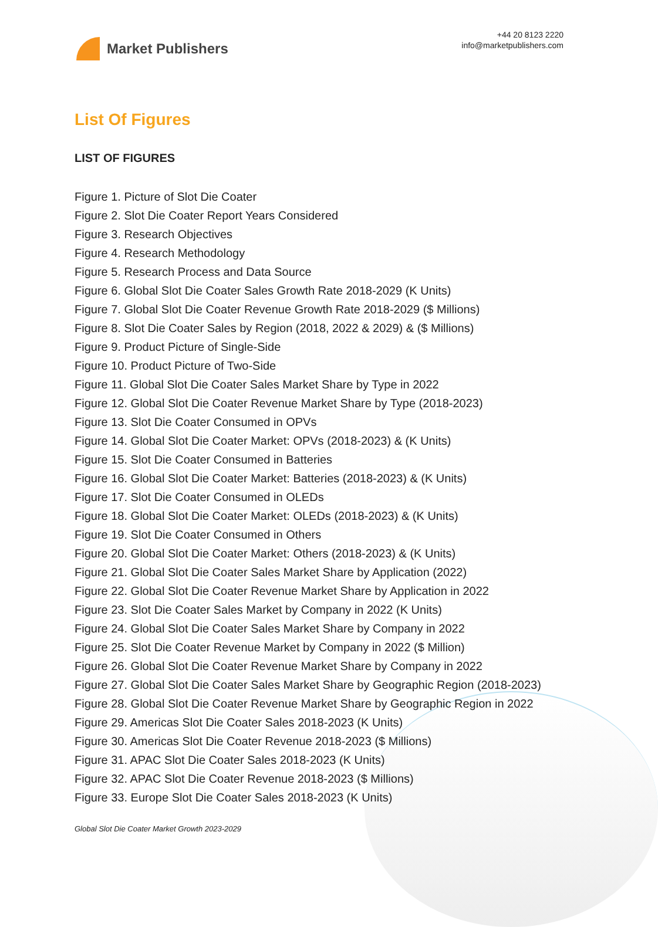Market Publishers
+44 20 8123 2220
info@marketpublishers.com
List Of Figures
LIST OF FIGURES
Figure 1. Picture of Slot Die Coater
Figure 2. Slot Die Coater Report Years Considered
Figure 3. Research Objectives
Figure 4. Research Methodology
Figure 5. Research Process and Data Source
Figure 6. Global Slot Die Coater Sales Growth Rate 2018-2029 (K Units)
Figure 7. Global Slot Die Coater Revenue Growth Rate 2018-2029 ($ Millions)
Figure 8. Slot Die Coater Sales by Region (2018, 2022 & 2029) & ($ Millions)
Figure 9. Product Picture of Single-Side
Figure 10. Product Picture of Two-Side
Figure 11. Global Slot Die Coater Sales Market Share by Type in 2022
Figure 12. Global Slot Die Coater Revenue Market Share by Type (2018-2023)
Figure 13. Slot Die Coater Consumed in OPVs
Figure 14. Global Slot Die Coater Market: OPVs (2018-2023) & (K Units)
Figure 15. Slot Die Coater Consumed in Batteries
Figure 16. Global Slot Die Coater Market: Batteries (2018-2023) & (K Units)
Figure 17. Slot Die Coater Consumed in OLEDs
Figure 18. Global Slot Die Coater Market: OLEDs (2018-2023) & (K Units)
Figure 19. Slot Die Coater Consumed in Others
Figure 20. Global Slot Die Coater Market: Others (2018-2023) & (K Units)
Figure 21. Global Slot Die Coater Sales Market Share by Application (2022)
Figure 22. Global Slot Die Coater Revenue Market Share by Application in 2022
Figure 23. Slot Die Coater Sales Market by Company in 2022 (K Units)
Figure 24. Global Slot Die Coater Sales Market Share by Company in 2022
Figure 25. Slot Die Coater Revenue Market by Company in 2022 ($ Million)
Figure 26. Global Slot Die Coater Revenue Market Share by Company in 2022
Figure 27. Global Slot Die Coater Sales Market Share by Geographic Region (2018-2023)
Figure 28. Global Slot Die Coater Revenue Market Share by Geographic Region in 2022
Figure 29. Americas Slot Die Coater Sales 2018-2023 (K Units)
Figure 30. Americas Slot Die Coater Revenue 2018-2023 ($ Millions)
Figure 31. APAC Slot Die Coater Sales 2018-2023 (K Units)
Figure 32. APAC Slot Die Coater Revenue 2018-2023 ($ Millions)
Figure 33. Europe Slot Die Coater Sales 2018-2023 (K Units)
Global Slot Die Coater Market Growth 2023-2029